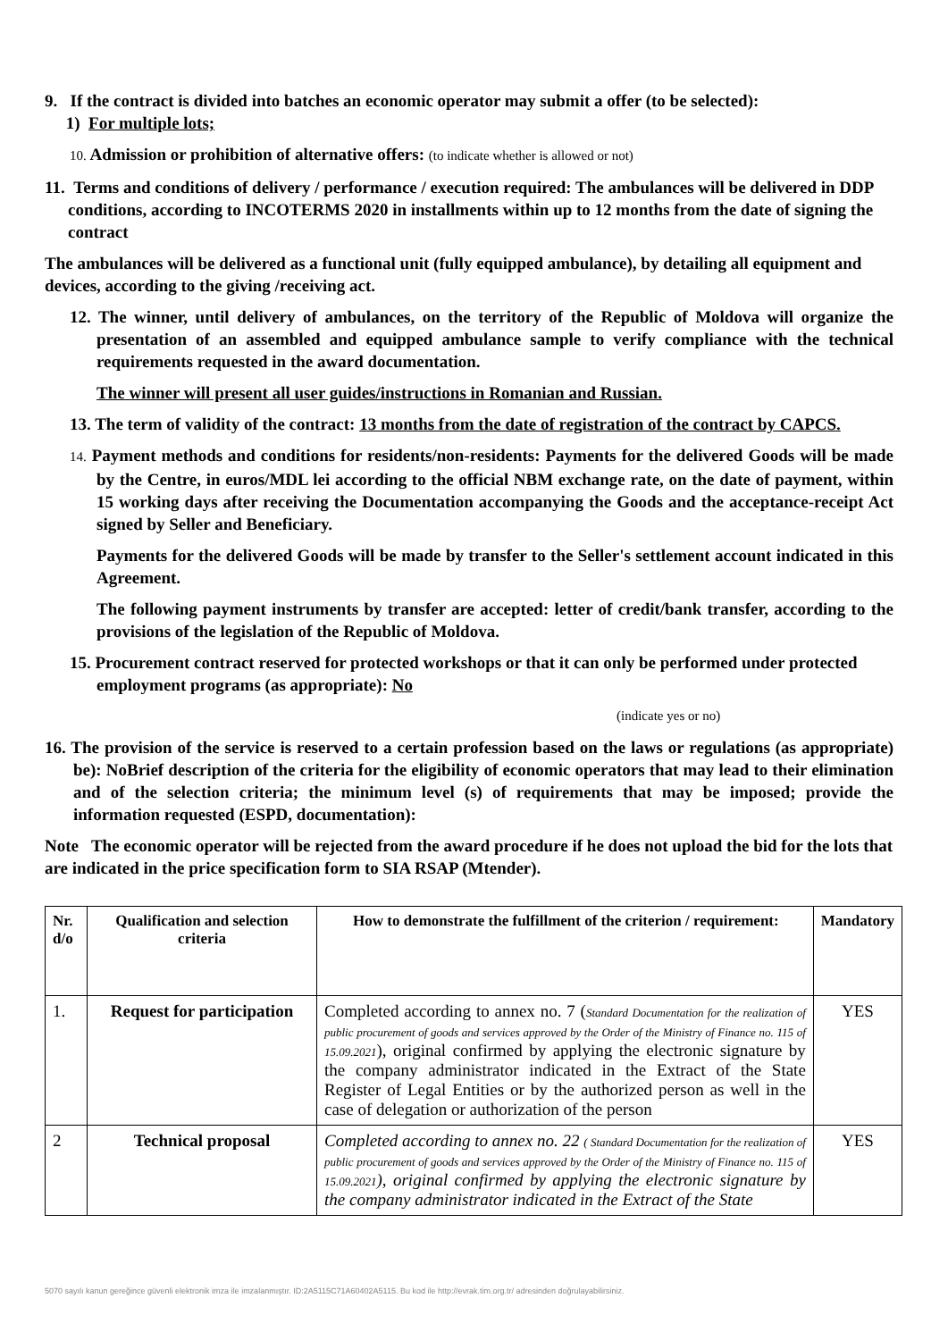9. If the contract is divided into batches an economic operator may submit a offer (to be selected):
1) For multiple lots;
10. Admission or prohibition of alternative offers: (to indicate whether is allowed or not)
11. Terms and conditions of delivery / performance / execution required: The ambulances will be delivered in DDP conditions, according to INCOTERMS 2020 in installments within up to 12 months from the date of signing the contract
The ambulances will be delivered as a functional unit (fully equipped ambulance), by detailing all equipment and devices, according to the giving /receiving act.
12. The winner, until delivery of ambulances, on the territory of the Republic of Moldova will organize the presentation of an assembled and equipped ambulance sample to verify compliance with the technical requirements requested in the award documentation.
The winner will present all user guides/instructions in Romanian and Russian.
13. The term of validity of the contract: 13 months from the date of registration of the contract by CAPCS.
14. Payment methods and conditions for residents/non-residents: Payments for the delivered Goods will be made by the Centre, in euros/MDL lei according to the official NBM exchange rate, on the date of payment, within 15 working days after receiving the Documentation accompanying the Goods and the acceptance-receipt Act signed by Seller and Beneficiary.
Payments for the delivered Goods will be made by transfer to the Seller's settlement account indicated in this Agreement.
The following payment instruments by transfer are accepted: letter of credit/bank transfer, according to the provisions of the legislation of the Republic of Moldova.
15. Procurement contract reserved for protected workshops or that it can only be performed under protected employment programs (as appropriate): No
(indicate yes or no)
16. The provision of the service is reserved to a certain profession based on the laws or regulations (as appropriate) be): NoBrief description of the criteria for the eligibility of economic operators that may lead to their elimination and of the selection criteria; the minimum level (s) of requirements that may be imposed; provide the information requested (ESPD, documentation):
Note The economic operator will be rejected from the award procedure if he does not upload the bid for the lots that are indicated in the price specification form to SIA RSAP (Mtender).
| Nr. d/o | Qualification and selection criteria | How to demonstrate the fulfillment of the criterion / requirement: | Mandatory |
| --- | --- | --- | --- |
| 1. | Request for participation | Completed according to annex no. 7 ( Standard Documentation for the realization of public procurement of goods and services approved by the Order of the Ministry of Finance no. 115 of 15.09.2021 ), original confirmed by applying the electronic signature by the company administrator indicated in the Extract of the State Register of Legal Entities or by the authorized person as well in the case of delegation or authorization of the person | YES |
| 2 | Technical proposal | Completed according to annex no. 22 ( Standard Documentation for the realization of public procurement of goods and services approved by the Order of the Ministry of Finance no. 115 of 15.09.2021 ), original confirmed by applying the electronic signature by the company administrator indicated in the Extract of the State | YES |
5070 sayılı kanun gereğince güvenli elektronik imza ile imzalanmıştır. ID:2A5115C71A60402A5115. Bu kod ile http://evrak.tim.org.tr/ adresinden doğrulayabilirsiniz.